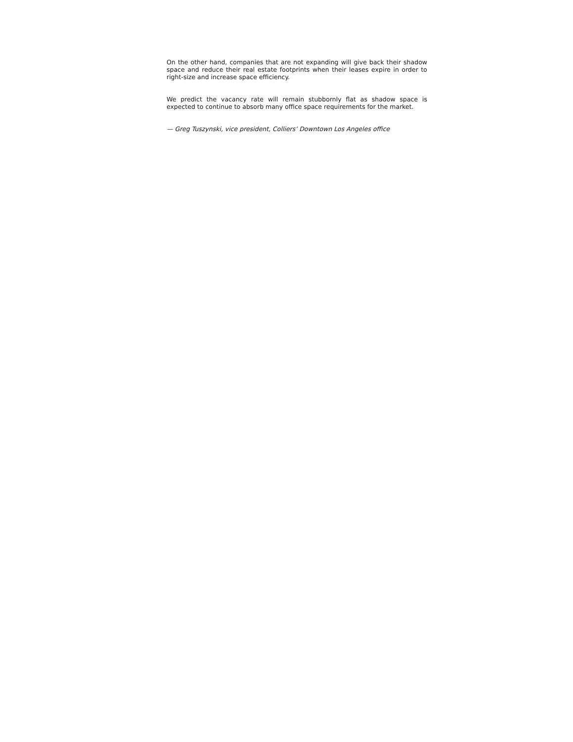On the other hand, companies that are not expanding will give back their shadow space and reduce their real estate footprints when their leases expire in order to right-size and increase space efficiency.
We predict the vacancy rate will remain stubbornly flat as shadow space is expected to continue to absorb many office space requirements for the market.
— Greg Tuszynski, vice president, Colliers’ Downtown Los Angeles office